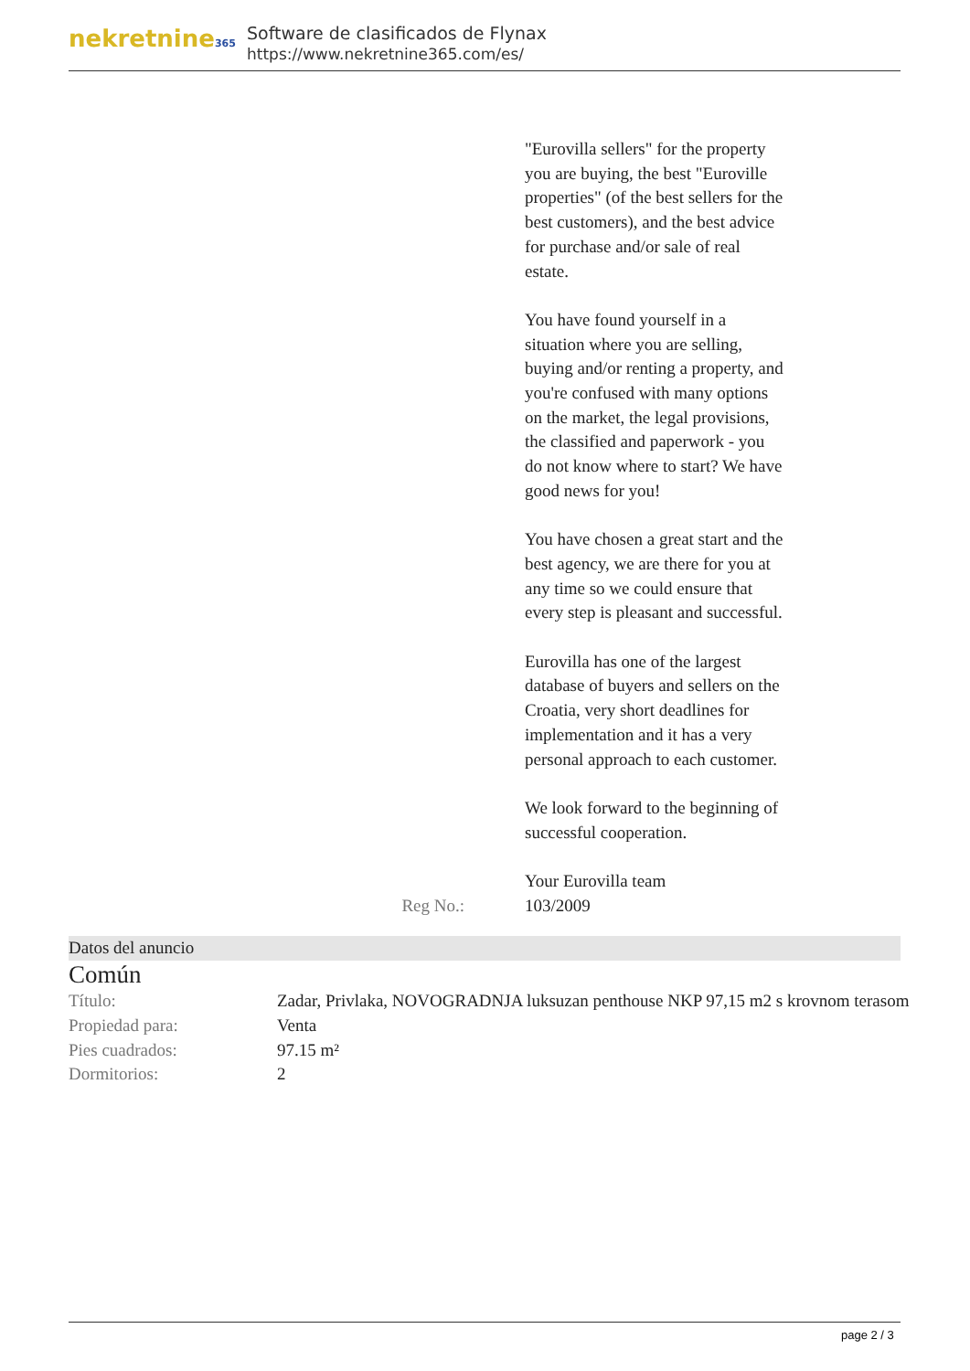nekretnine365
Software de clasificados de Flynax
https://www.nekretnine365.com/es/
"Eurovilla sellers" for the property you are buying, the best "Euroville properties" (of the best sellers for the best customers), and the best advice for purchase and/or sale of real estate.
You have found yourself in a situation where you are selling, buying and/or renting a property, and you're confused with many options on the market, the legal provisions, the classified and paperwork - you do not know where to start? We have good news for you!
You have chosen a great start and the best agency, we are there for you at any time so we could ensure that every step is pleasant and successful.
Eurovilla has one of the largest database of buyers and sellers on the Croatia, very short deadlines for implementation and it has a very personal approach to each customer.
We look forward to the beginning of successful cooperation.
Your Eurovilla team
Reg No.: 103/2009
Datos del anuncio
Común
| Título: | Zadar, Privlaka, NOVOGRADNJA luksuzan penthouse NKP 97,15 m2 s krovnom terasom |
| Propiedad para: | Venta |
| Pies cuadrados: | 97.15 m² |
| Dormitorios: | 2 |
page 2 / 3